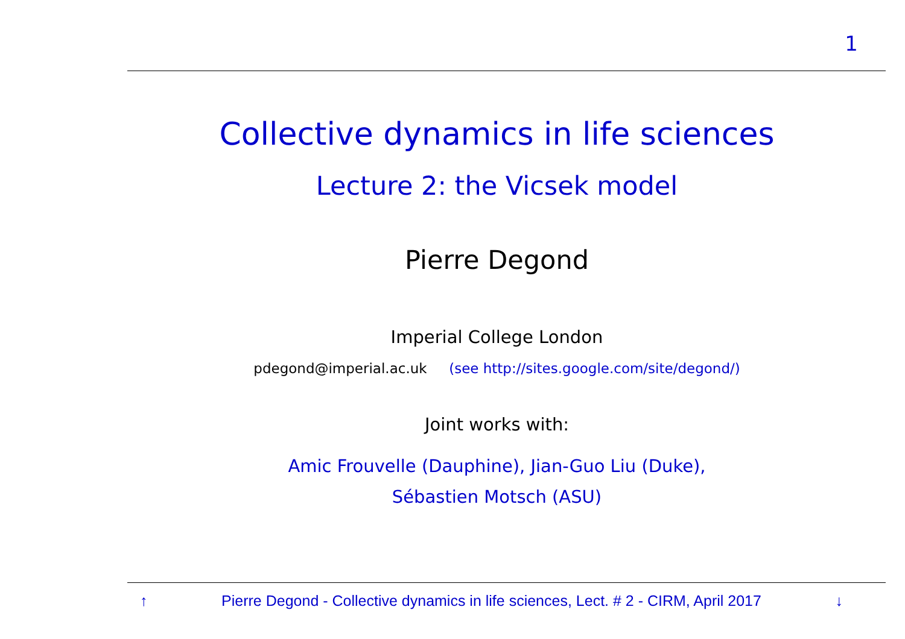1
Collective dynamics in life sciences
Lecture 2: the Vicsek model
Pierre Degond
Imperial College London
pdegond@imperial.ac.uk (see http://sites.google.com/site/degond/)
Joint works with:
Amic Frouvelle (Dauphine), Jian-Guo Liu (Duke),
Sébastien Motsch (ASU)
↑ Pierre Degond - Collective dynamics in life sciences, Lect. # 2 - CIRM, April 2017 ↓